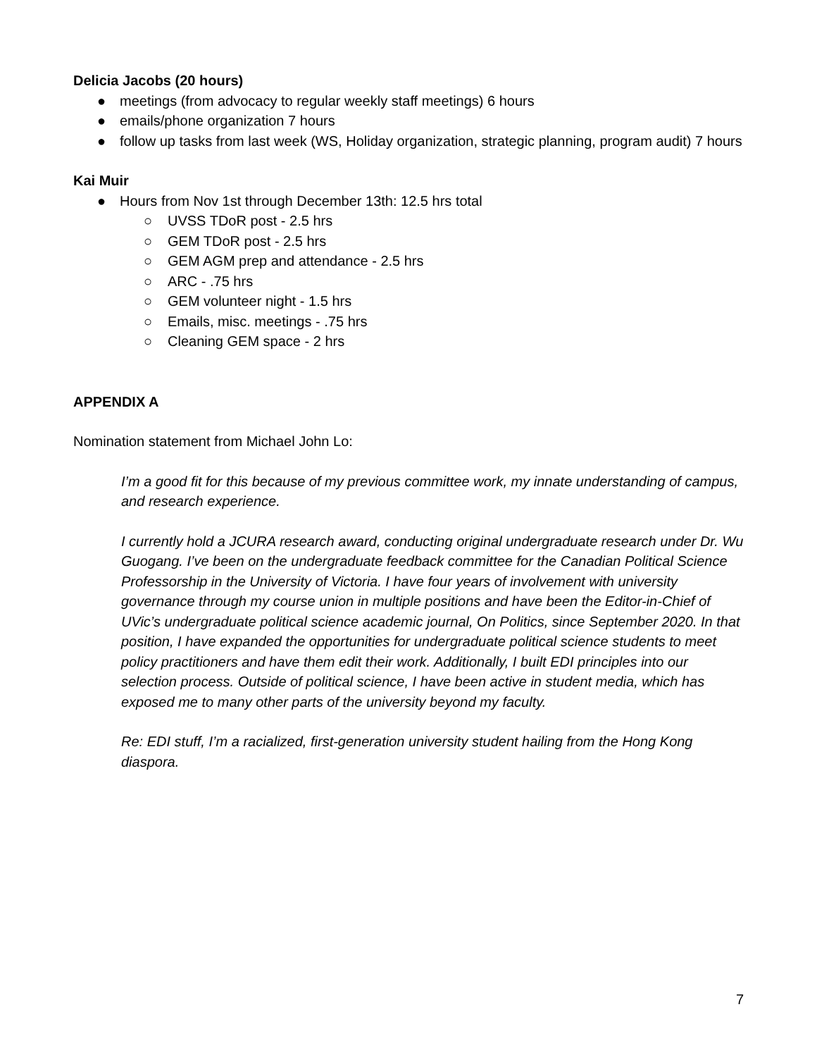Delicia Jacobs (20 hours)
● meetings (from advocacy to regular weekly staff meetings) 6 hours
● emails/phone organization 7 hours
● follow up tasks from last week (WS, Holiday organization, strategic planning, program audit) 7 hours
Kai Muir
● Hours from Nov 1st through December 13th: 12.5 hrs total
○ UVSS TDoR post - 2.5 hrs
○ GEM TDoR post - 2.5 hrs
○ GEM AGM prep and attendance - 2.5 hrs
○ ARC - .75 hrs
○ GEM volunteer night - 1.5 hrs
○ Emails, misc. meetings - .75 hrs
○ Cleaning GEM space - 2 hrs
APPENDIX A
Nomination statement from Michael John Lo:
I’m a good fit for this because of my previous committee work, my innate understanding of campus, and research experience.
I currently hold a JCURA research award, conducting original undergraduate research under Dr. Wu Guogang. I’ve been on the undergraduate feedback committee for the Canadian Political Science Professorship in the University of Victoria. I have four years of involvement with university governance through my course union in multiple positions and have been the Editor-in-Chief of UVic’s undergraduate political science academic journal, On Politics, since September 2020. In that position, I have expanded the opportunities for undergraduate political science students to meet policy practitioners and have them edit their work. Additionally, I built EDI principles into our selection process. Outside of political science, I have been active in student media, which has exposed me to many other parts of the university beyond my faculty.
Re: EDI stuff, I’m a racialized, first-generation university student hailing from the Hong Kong diaspora.
7